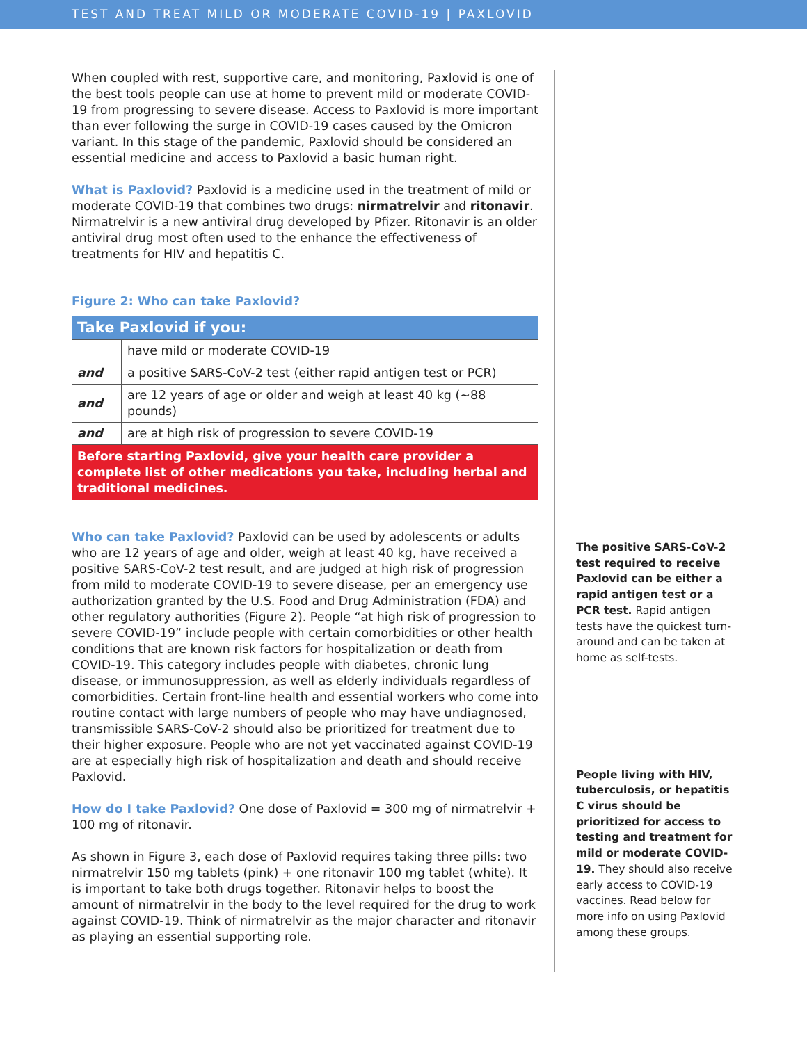TEST AND TREAT MILD OR MODERATE COVID-19 | PAXLOVID
When coupled with rest, supportive care, and monitoring, Paxlovid is one of the best tools people can use at home to prevent mild or moderate COVID-19 from progressing to severe disease. Access to Paxlovid is more important than ever following the surge in COVID-19 cases caused by the Omicron variant. In this stage of the pandemic, Paxlovid should be considered an essential medicine and access to Paxlovid a basic human right.
What is Paxlovid? Paxlovid is a medicine used in the treatment of mild or moderate COVID-19 that combines two drugs: nirmatrelvir and ritonavir. Nirmatrelvir is a new antiviral drug developed by Pfizer. Ritonavir is an older antiviral drug most often used to the enhance the effectiveness of treatments for HIV and hepatitis C.
Figure 2: Who can take Paxlovid?
| Take Paxlovid if you: | |
| --- | --- |
| | have mild or moderate COVID-19 |
| and | a positive SARS-CoV-2 test (either rapid antigen test or PCR) |
| and | are 12 years of age or older and weigh at least 40 kg (~88 pounds) |
| and | are at high risk of progression to severe COVID-19 |
Before starting Paxlovid, give your health care provider a complete list of other medications you take, including herbal and traditional medicines.
Who can take Paxlovid? Paxlovid can be used by adolescents or adults who are 12 years of age and older, weigh at least 40 kg, have received a positive SARS-CoV-2 test result, and are judged at high risk of progression from mild to moderate COVID-19 to severe disease, per an emergency use authorization granted by the U.S. Food and Drug Administration (FDA) and other regulatory authorities (Figure 2). People “at high risk of progression to severe COVID-19” include people with certain comorbidities or other health conditions that are known risk factors for hospitalization or death from COVID-19. This category includes people with diabetes, chronic lung disease, or immunosuppression, as well as elderly individuals regardless of comorbidities. Certain front-line health and essential workers who come into routine contact with large numbers of people who may have undiagnosed, transmissible SARS-CoV-2 should also be prioritized for treatment due to their higher exposure. People who are not yet vaccinated against COVID-19 are at especially high risk of hospitalization and death and should receive Paxlovid.
How do I take Paxlovid? One dose of Paxlovid = 300 mg of nirmatrelvir + 100 mg of ritonavir.
As shown in Figure 3, each dose of Paxlovid requires taking three pills: two nirmatrelvir 150 mg tablets (pink) + one ritonavir 100 mg tablet (white). It is important to take both drugs together. Ritonavir helps to boost the amount of nirmatrelvir in the body to the level required for the drug to work against COVID-19. Think of nirmatrelvir as the major character and ritonavir as playing an essential supporting role.
The positive SARS-CoV-2 test required to receive Paxlovid can be either a rapid antigen test or a PCR test. Rapid antigen tests have the quickest turn-around and can be taken at home as self-tests.
People living with HIV, tuberculosis, or hepatitis C virus should be prioritized for access to testing and treatment for mild or moderate COVID-19. They should also receive early access to COVID-19 vaccines. Read below for more info on using Paxlovid among these groups.